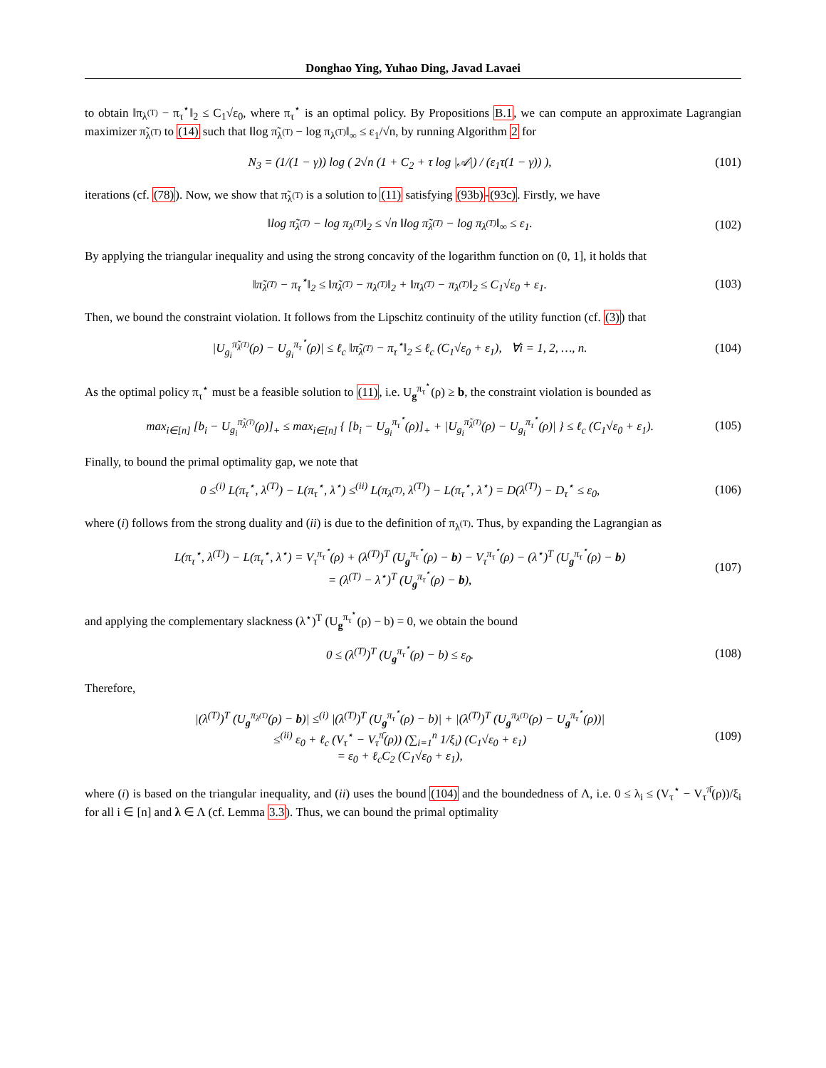Donghao Ying, Yuhao Ding, Javad Lavaei
to obtain ‖π<sub>λ<sup>(T)</sup></sub> − π<sub>τ</sub><sup>⋆</sup>‖<sub>2</sub> ≤ C<sub>1</sub>√ε<sub>0</sub>, where π<sub>τ</sub><sup>⋆</sup> is an optimal policy. By Propositions B.1, we can compute an approximate Lagrangian maximizer π̃<sub>λ<sup>(T)</sup></sub> to (14) such that ‖log π̃<sub>λ<sup>(T)</sup></sub> − log π<sub>λ<sup>(T)</sup></sub>‖<sub>∞</sub> ≤ ε<sub>1</sub>/√n, by running Algorithm 2 for
N<sub>3</sub> = (1/(1 − γ)) log ( 2√n (1 + C<sub>2</sub> + τ log |𝒜|) / (ε<sub>1</sub>τ(1 − γ)) ), (101)
iterations (cf. (78)). Now, we show that π̃<sub>λ<sup>(T)</sup></sub> is a solution to (11) satisfying (93b)-(93c). Firstly, we have
‖log π̃<sub>λ<sup>(T)</sup></sub> − log π<sub>λ<sup>(T)</sup></sub>‖<sub>2</sub> ≤ √n ‖log π̃<sub>λ<sup>(T)</sup></sub> − log π<sub>λ<sup>(T)</sup></sub>‖<sub>∞</sub> ≤ ε<sub>1</sub>. (102)
By applying the triangular inequality and using the strong concavity of the logarithm function on (0, 1], it holds that
‖π̃<sub>λ<sup>(T)</sup></sub> − π<sub>τ</sub><sup>⋆</sup>‖<sub>2</sub> ≤ ‖π̃<sub>λ<sup>(T)</sup></sub> − π<sub>λ<sup>(T)</sup></sub>‖<sub>2</sub> + ‖π<sub>λ<sup>(T)</sup></sub> − π<sub>λ<sup>(T)</sup></sub>‖<sub>2</sub> ≤ C<sub>1</sub>√ε<sub>0</sub> + ε<sub>1</sub>. (103)
Then, we bound the constraint violation. It follows from the Lipschitz continuity of the utility function (cf. (3)) that
|U<sub>g<sub>i</sub></sub><sup>π̃<sub>λ<sup>(T)</sup></sub></sup>(ρ) − U<sub>g<sub>i</sub></sub><sup>π<sub>τ</sub><sup>⋆</sup></sup>(ρ)| ≤ ℓ<sub>c</sub> ‖π̃<sub>λ<sup>(T)</sup></sub> − π<sub>τ</sub><sup>⋆</sup>‖<sub>2</sub> ≤ ℓ<sub>c</sub> (C<sub>1</sub>√ε<sub>0</sub> + ε<sub>1</sub>), ∀i = 1, 2, …, n. (104)
As the optimal policy π<sub>τ</sub><sup>⋆</sup> must be a feasible solution to (11), i.e. U<sub>g</sub><sup>π<sub>τ</sub><sup>⋆</sup></sup>(ρ) ≥ b, the constraint violation is bounded as
max<sub>i∈[n]</sub> [b<sub>i</sub> − U<sub>g<sub>i</sub></sub><sup>π̃<sub>λ<sup>(T)</sup></sub></sup>(ρ)]<sub>+</sub> ≤ max<sub>i∈[n]</sub> { [b<sub>i</sub> − U<sub>g<sub>i</sub></sub><sup>π<sub>τ</sub><sup>⋆</sup></sup>(ρ)]<sub>+</sub> + |U<sub>g<sub>i</sub></sub><sup>π̃<sub>λ<sup>(T)</sup></sub></sup>(ρ) − U<sub>g<sub>i</sub></sub><sup>π<sub>τ</sub><sup>⋆</sup></sup>(ρ)| } ≤ ℓ<sub>c</sub> (C<sub>1</sub>√ε<sub>0</sub> + ε<sub>1</sub>). (105)
Finally, to bound the primal optimality gap, we note that
0 ≤<sup>(i)</sup> L(π<sub>τ</sub><sup>⋆</sup>, λ<sup>(T)</sup>) − L(π<sub>τ</sub><sup>⋆</sup>, λ<sup>⋆</sup>) ≤<sup>(ii)</sup> L(π<sub>λ<sup>(T)</sup></sub>, λ<sup>(T)</sup>) − L(π<sub>τ</sub><sup>⋆</sup>, λ<sup>⋆</sup>) = D(λ<sup>(T)</sup>) − D<sub>τ</sub><sup>⋆</sup> ≤ ε<sub>0</sub>, (106)
where (i) follows from the strong duality and (ii) is due to the definition of π<sub>λ<sup>(T)</sup></sub>. Thus, by expanding the Lagrangian as
L(π<sub>τ</sub><sup>⋆</sup>, λ<sup>(T)</sup>) − L(π<sub>τ</sub><sup>⋆</sup>, λ<sup>⋆</sup>) = V<sub>τ</sub><sup>π<sub>τ</sub><sup>⋆</sup></sup>(ρ) + (λ<sup>(T)</sup>)<sup>T</sup> (U<sub>g</sub><sup>π<sub>τ</sub><sup>⋆</sup></sup>(ρ) − b) − V<sub>τ</sub><sup>π<sub>τ</sub><sup>⋆</sup></sup>(ρ) − (λ<sup>⋆</sup>)<sup>T</sup> (U<sub>g</sub><sup>π<sub>τ</sub><sup>⋆</sup></sup>(ρ) − b)
= (λ<sup>(T)</sup> − λ<sup>⋆</sup>)<sup>T</sup> (U<sub>g</sub><sup>π<sub>τ</sub><sup>⋆</sup></sup>(ρ) − b), (107)
and applying the complementary slackness (λ<sup>⋆</sup>)<sup>T</sup> (U<sub>g</sub><sup>π<sub>τ</sub><sup>⋆</sup></sup>(ρ) − b) = 0, we obtain the bound
0 ≤ (λ<sup>(T)</sup>)<sup>T</sup> (U<sub>g</sub><sup>π<sub>τ</sub><sup>⋆</sup></sup>(ρ) − b) ≤ ε<sub>0</sub>. (108)
Therefore,
|(λ<sup>(T)</sup>)<sup>T</sup> (U<sub>g</sub><sup>π<sub>λ<sup>(T)</sup></sub></sup>(ρ) − b)| ≤<sup>(i)</sup> |(λ<sup>(T)</sup>)<sup>T</sup> (U<sub>g</sub><sup>π<sub>τ</sub><sup>⋆</sup></sup>(ρ) − b)| + |(λ<sup>(T)</sup>)<sup>T</sup> (U<sub>g</sub><sup>π<sub>λ<sup>(T)</sup></sub></sup>(ρ) − U<sub>g</sub><sup>π<sub>τ</sub><sup>⋆</sup></sup>(ρ))|
≤<sup>(ii)</sup> ε<sub>0</sub> + ℓ<sub>c</sub> (V<sub>τ</sub><sup>⋆</sup> − V<sub>τ</sub><sup>π̄</sup>(ρ)) (∑<sub>i=1</sub><sup>n</sup> 1/ξ<sub>i</sub>) (C<sub>1</sub>√ε<sub>0</sub> + ε<sub>1</sub>)
= ε<sub>0</sub> + ℓ<sub>c</sub>C<sub>2</sub> (C<sub>1</sub>√ε<sub>0</sub> + ε<sub>1</sub>), (109)
where (i) is based on the triangular inequality, and (ii) uses the bound (104) and the boundedness of Λ, i.e. 0 ≤ λ<sub>i</sub> ≤ (V<sub>τ</sub><sup>⋆</sup> − V<sub>τ</sub><sup>π̄</sup>(ρ))/ξ<sub>i</sub> for all i ∈ [n] and λ ∈ Λ (cf. Lemma 3.3). Thus, we can bound the primal optimality